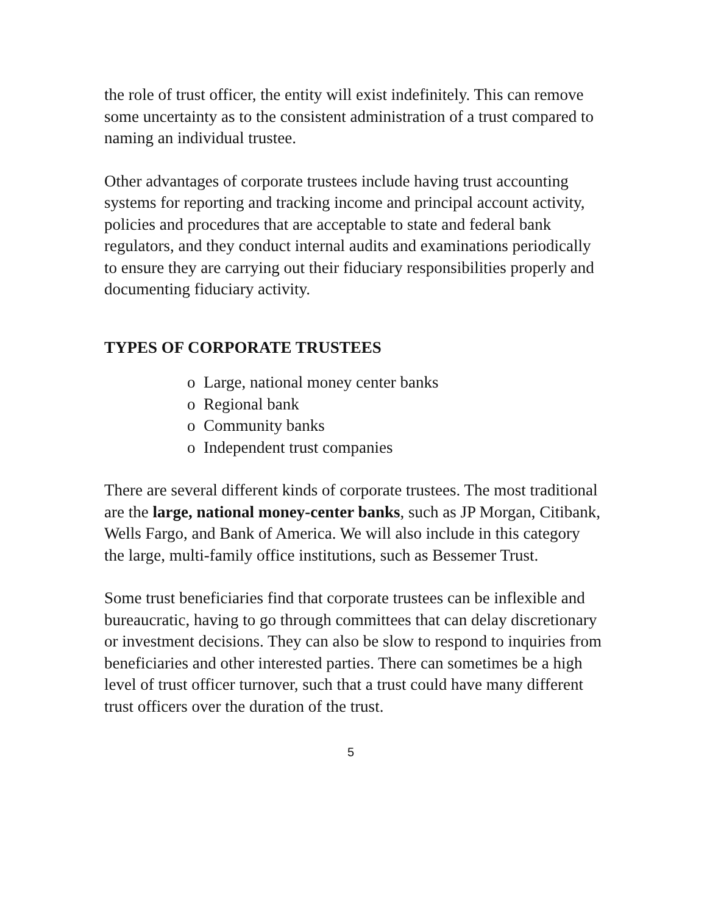the role of trust officer, the entity will exist indefinitely. This can remove some uncertainty as to the consistent administration of a trust compared to naming an individual trustee.
Other advantages of corporate trustees include having trust accounting systems for reporting and tracking income and principal account activity, policies and procedures that are acceptable to state and federal bank regulators, and they conduct internal audits and examinations periodically to ensure they are carrying out their fiduciary responsibilities properly and documenting fiduciary activity.
TYPES OF CORPORATE TRUSTEES
o Large, national money center banks
o Regional bank
o Community banks
o Independent trust companies
There are several different kinds of corporate trustees. The most traditional are the large, national money-center banks, such as JP Morgan, Citibank, Wells Fargo, and Bank of America. We will also include in this category the large, multi-family office institutions, such as Bessemer Trust.
Some trust beneficiaries find that corporate trustees can be inflexible and bureaucratic, having to go through committees that can delay discretionary or investment decisions. They can also be slow to respond to inquiries from beneficiaries and other interested parties. There can sometimes be a high level of trust officer turnover, such that a trust could have many different trust officers over the duration of the trust.
5